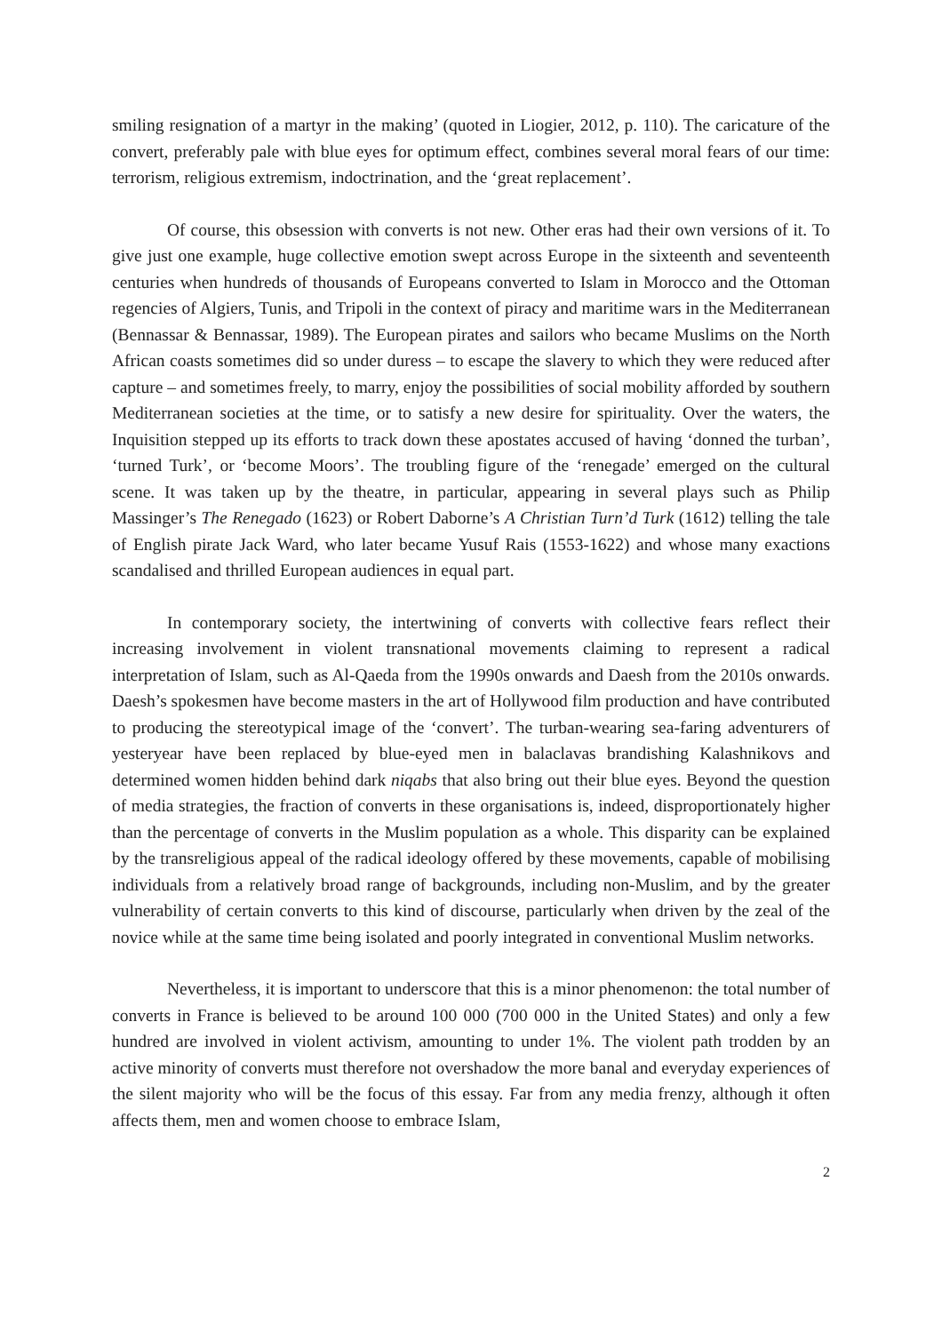smiling resignation of a martyr in the making’ (quoted in Liogier, 2012, p. 110). The caricature of the convert, preferably pale with blue eyes for optimum effect, combines several moral fears of our time: terrorism, religious extremism, indoctrination, and the ‘great replacement’.
Of course, this obsession with converts is not new. Other eras had their own versions of it. To give just one example, huge collective emotion swept across Europe in the sixteenth and seventeenth centuries when hundreds of thousands of Europeans converted to Islam in Morocco and the Ottoman regencies of Algiers, Tunis, and Tripoli in the context of piracy and maritime wars in the Mediterranean (Bennassar & Bennassar, 1989). The European pirates and sailors who became Muslims on the North African coasts sometimes did so under duress – to escape the slavery to which they were reduced after capture – and sometimes freely, to marry, enjoy the possibilities of social mobility afforded by southern Mediterranean societies at the time, or to satisfy a new desire for spirituality. Over the waters, the Inquisition stepped up its efforts to track down these apostates accused of having ‘donned the turban’, ‘turned Turk’, or ‘become Moors’. The troubling figure of the ‘renegade’ emerged on the cultural scene. It was taken up by the theatre, in particular, appearing in several plays such as Philip Massinger’s The Renegado (1623) or Robert Daborne’s A Christian Turn’d Turk (1612) telling the tale of English pirate Jack Ward, who later became Yusuf Rais (1553-1622) and whose many exactions scandalised and thrilled European audiences in equal part.
In contemporary society, the intertwining of converts with collective fears reflect their increasing involvement in violent transnational movements claiming to represent a radical interpretation of Islam, such as Al-Qaeda from the 1990s onwards and Daesh from the 2010s onwards. Daesh’s spokesmen have become masters in the art of Hollywood film production and have contributed to producing the stereotypical image of the ‘convert’. The turban-wearing sea-faring adventurers of yesteryear have been replaced by blue-eyed men in balaclavas brandishing Kalashnikovs and determined women hidden behind dark niqabs that also bring out their blue eyes. Beyond the question of media strategies, the fraction of converts in these organisations is, indeed, disproportionately higher than the percentage of converts in the Muslim population as a whole. This disparity can be explained by the transreligious appeal of the radical ideology offered by these movements, capable of mobilising individuals from a relatively broad range of backgrounds, including non-Muslim, and by the greater vulnerability of certain converts to this kind of discourse, particularly when driven by the zeal of the novice while at the same time being isolated and poorly integrated in conventional Muslim networks.
Nevertheless, it is important to underscore that this is a minor phenomenon: the total number of converts in France is believed to be around 100 000 (700 000 in the United States) and only a few hundred are involved in violent activism, amounting to under 1%. The violent path trodden by an active minority of converts must therefore not overshadow the more banal and everyday experiences of the silent majority who will be the focus of this essay. Far from any media frenzy, although it often affects them, men and women choose to embrace Islam,
2